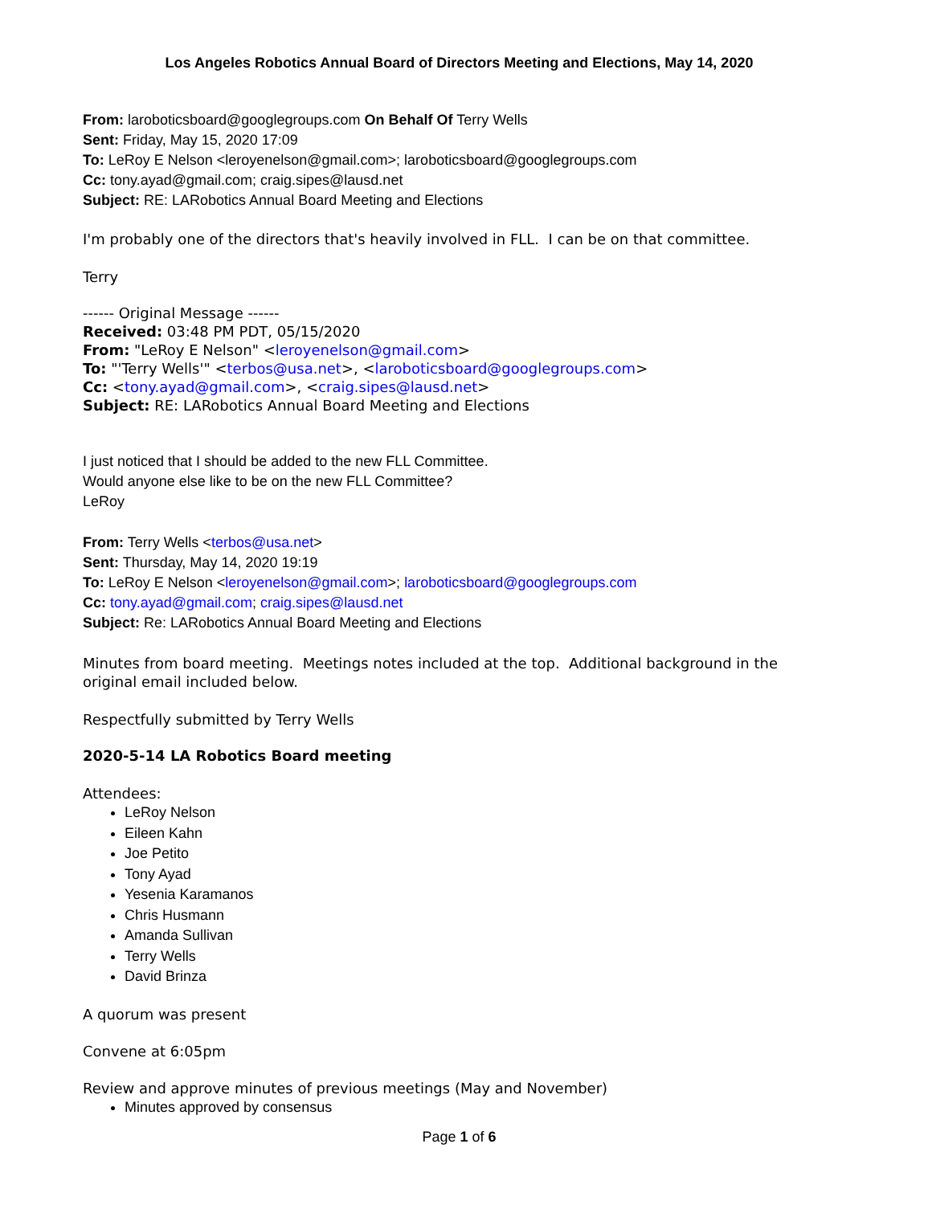Los Angeles Robotics Annual Board of Directors Meeting and Elections, May 14, 2020
From: laroboticsboard@googlegroups.com On Behalf Of Terry Wells
Sent: Friday, May 15, 2020 17:09
To: LeRoy E Nelson <leroyenelson@gmail.com>; laroboticsboard@googlegroups.com
Cc: tony.ayad@gmail.com; craig.sipes@lausd.net
Subject: RE: LARobotics Annual Board Meeting and Elections
I'm probably one of the directors that's heavily involved in FLL. I can be on that committee.
Terry
------ Original Message ------
Received: 03:48 PM PDT, 05/15/2020
From: "LeRoy E Nelson" <leroyenelson@gmail.com>
To: "'Terry Wells'" <terbos@usa.net>, <laroboticsboard@googlegroups.com>
Cc: <tony.ayad@gmail.com>, <craig.sipes@lausd.net>
Subject: RE: LARobotics Annual Board Meeting and Elections
I just noticed that I should be added to the new FLL Committee.
Would anyone else like to be on the new FLL Committee?
LeRoy
From: Terry Wells <terbos@usa.net>
Sent: Thursday, May 14, 2020 19:19
To: LeRoy E Nelson <leroyenelson@gmail.com>; laroboticsboard@googlegroups.com
Cc: tony.ayad@gmail.com; craig.sipes@lausd.net
Subject: Re: LARobotics Annual Board Meeting and Elections
Minutes from board meeting. Meetings notes included at the top. Additional background in the original email included below.
Respectfully submitted by Terry Wells
2020-5-14 LA Robotics Board meeting
Attendees:
LeRoy Nelson
Eileen Kahn
Joe Petito
Tony Ayad
Yesenia Karamanos
Chris Husmann
Amanda Sullivan
Terry Wells
David Brinza
A quorum was present
Convene at 6:05pm
Review and approve minutes of previous meetings (May and November)
Minutes approved by consensus
Page 1 of 6